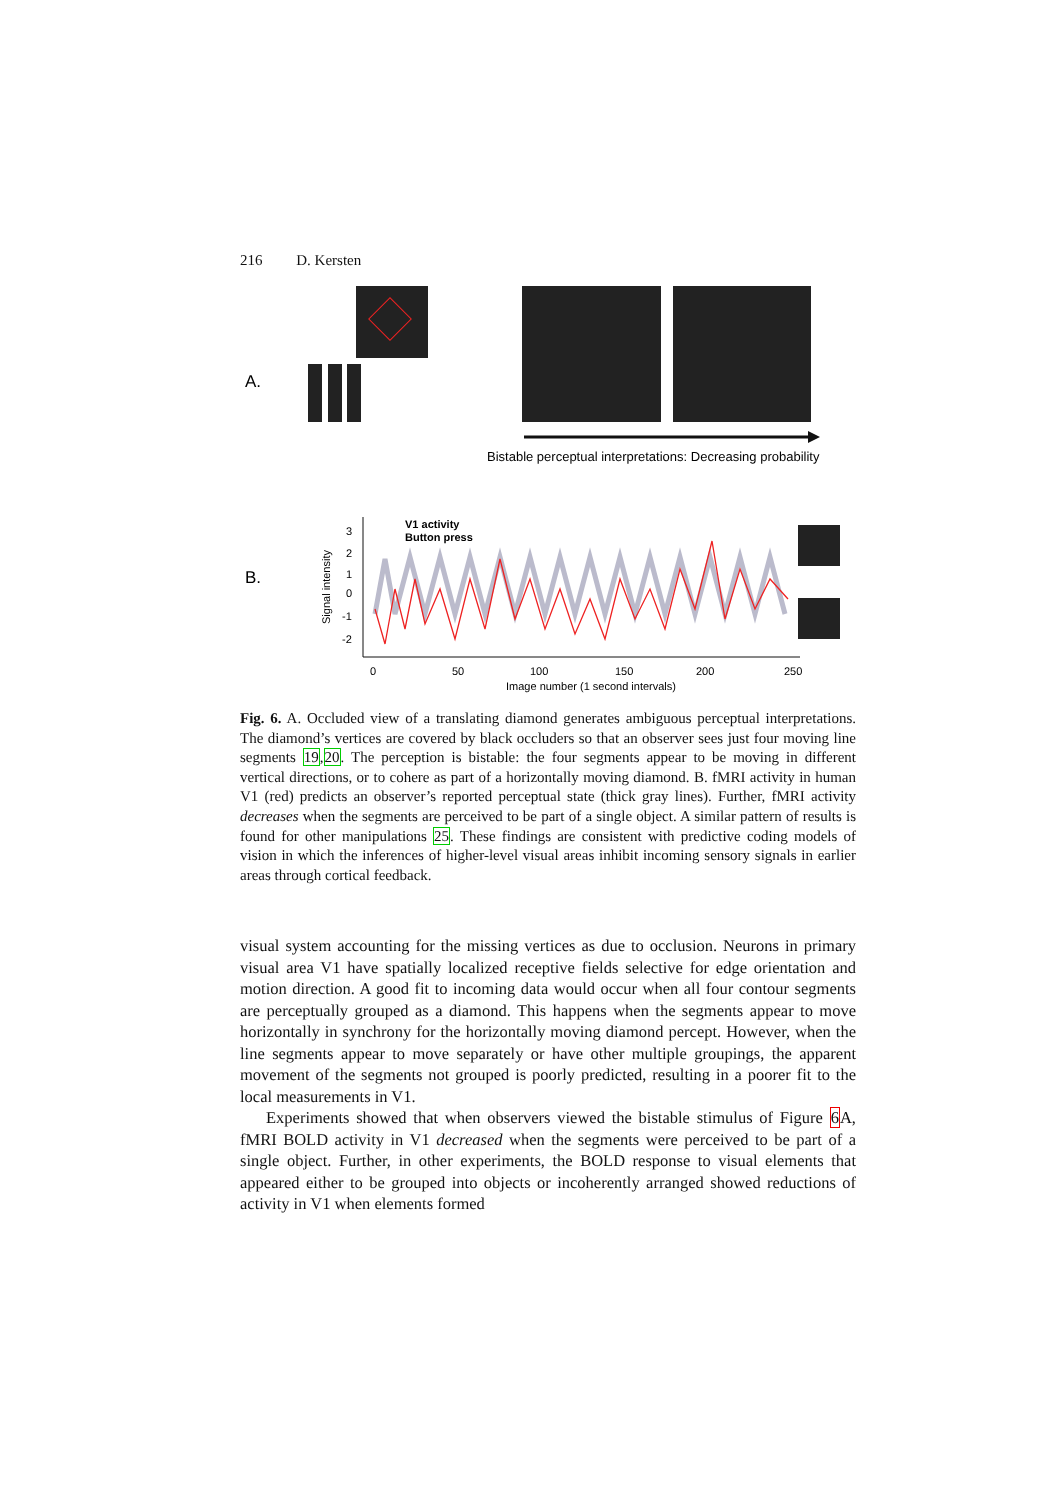216 D. Kersten
A.
Bistable perceptual interpretations: Decreasing probability
B.
Signal intensity
3
2
1
0
-1
-2
0
50
100
150
200
250
Image number (1 second intervals)
V1 activity
Button press
Fig. 6. A. Occluded view of a translating diamond generates ambiguous perceptual interpretations. The diamond’s vertices are covered by black occluders so that an observer sees just four moving line segments 19,20. The perception is bistable: the four segments appear to be moving in different vertical directions, or to cohere as part of a horizontally moving diamond. B. fMRI activity in human V1 (red) predicts an observer’s reported perceptual state (thick gray lines). Further, fMRI activity decreases when the segments are perceived to be part of a single object. A similar pattern of results is found for other manipulations 25. These findings are consistent with predictive coding models of vision in which the inferences of higher-level visual areas inhibit incoming sensory signals in earlier areas through cortical feedback.
visual system accounting for the missing vertices as due to occlusion. Neurons in primary visual area V1 have spatially localized receptive fields selective for edge orientation and motion direction. A good fit to incoming data would occur when all four contour segments are perceptually grouped as a diamond. This happens when the segments appear to move horizontally in synchrony for the horizontally moving diamond percept. However, when the line segments appear to move separately or have other multiple groupings, the apparent movement of the segments not grouped is poorly predicted, resulting in a poorer fit to the local measurements in V1.
Experiments showed that when observers viewed the bistable stimulus of Figure 6 A, fMRI BOLD activity in V1 decreased when the segments were perceived to be part of a single object. Further, in other experiments, the BOLD response to visual elements that appeared either to be grouped into objects or incoherently arranged showed reductions of activity in V1 when elements formed